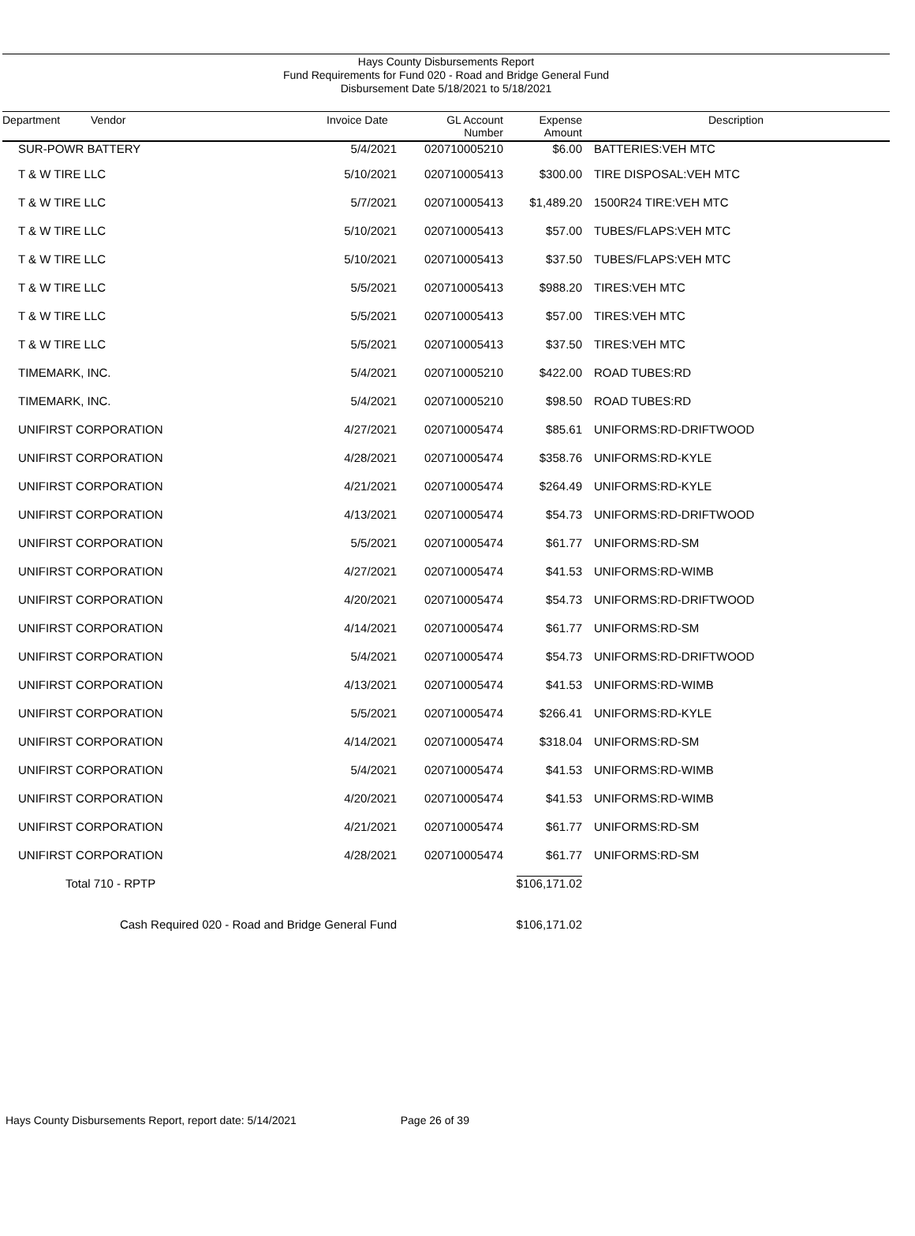Hays County Disbursements Report
Fund Requirements for Fund 020 - Road and Bridge General Fund
Disbursement Date 5/18/2021 to 5/18/2021
| Department Vendor | Invoice Date | GL Account Number | Expense Amount | Description |
| --- | --- | --- | --- | --- |
| SUR-POWR BATTERY | 5/4/2021 | 020710005210 | $6.00 | BATTERIES:VEH MTC |
| T & W TIRE LLC | 5/10/2021 | 020710005413 | $300.00 | TIRE DISPOSAL:VEH MTC |
| T & W TIRE LLC | 5/7/2021 | 020710005413 | $1,489.20 | 1500R24 TIRE:VEH MTC |
| T & W TIRE LLC | 5/10/2021 | 020710005413 | $57.00 | TUBES/FLAPS:VEH MTC |
| T & W TIRE LLC | 5/10/2021 | 020710005413 | $37.50 | TUBES/FLAPS:VEH MTC |
| T & W TIRE LLC | 5/5/2021 | 020710005413 | $988.20 | TIRES:VEH MTC |
| T & W TIRE LLC | 5/5/2021 | 020710005413 | $57.00 | TIRES:VEH MTC |
| T & W TIRE LLC | 5/5/2021 | 020710005413 | $37.50 | TIRES:VEH MTC |
| TIMEMARK, INC. | 5/4/2021 | 020710005210 | $422.00 | ROAD TUBES:RD |
| TIMEMARK, INC. | 5/4/2021 | 020710005210 | $98.50 | ROAD TUBES:RD |
| UNIFIRST CORPORATION | 4/27/2021 | 020710005474 | $85.61 | UNIFORMS:RD-DRIFTWOOD |
| UNIFIRST CORPORATION | 4/28/2021 | 020710005474 | $358.76 | UNIFORMS:RD-KYLE |
| UNIFIRST CORPORATION | 4/21/2021 | 020710005474 | $264.49 | UNIFORMS:RD-KYLE |
| UNIFIRST CORPORATION | 4/13/2021 | 020710005474 | $54.73 | UNIFORMS:RD-DRIFTWOOD |
| UNIFIRST CORPORATION | 5/5/2021 | 020710005474 | $61.77 | UNIFORMS:RD-SM |
| UNIFIRST CORPORATION | 4/27/2021 | 020710005474 | $41.53 | UNIFORMS:RD-WIMB |
| UNIFIRST CORPORATION | 4/20/2021 | 020710005474 | $54.73 | UNIFORMS:RD-DRIFTWOOD |
| UNIFIRST CORPORATION | 4/14/2021 | 020710005474 | $61.77 | UNIFORMS:RD-SM |
| UNIFIRST CORPORATION | 5/4/2021 | 020710005474 | $54.73 | UNIFORMS:RD-DRIFTWOOD |
| UNIFIRST CORPORATION | 4/13/2021 | 020710005474 | $41.53 | UNIFORMS:RD-WIMB |
| UNIFIRST CORPORATION | 5/5/2021 | 020710005474 | $266.41 | UNIFORMS:RD-KYLE |
| UNIFIRST CORPORATION | 4/14/2021 | 020710005474 | $318.04 | UNIFORMS:RD-SM |
| UNIFIRST CORPORATION | 5/4/2021 | 020710005474 | $41.53 | UNIFORMS:RD-WIMB |
| UNIFIRST CORPORATION | 4/20/2021 | 020710005474 | $41.53 | UNIFORMS:RD-WIMB |
| UNIFIRST CORPORATION | 4/21/2021 | 020710005474 | $61.77 | UNIFORMS:RD-SM |
| UNIFIRST CORPORATION | 4/28/2021 | 020710005474 | $61.77 | UNIFORMS:RD-SM |
| Total 710 - RPTP | | | $106,171.02 | |
| Cash Required 020 - Road and Bridge General Fund | | | $106,171.02 | |
Hays County Disbursements Report, report date: 5/14/2021 Page 26 of 39